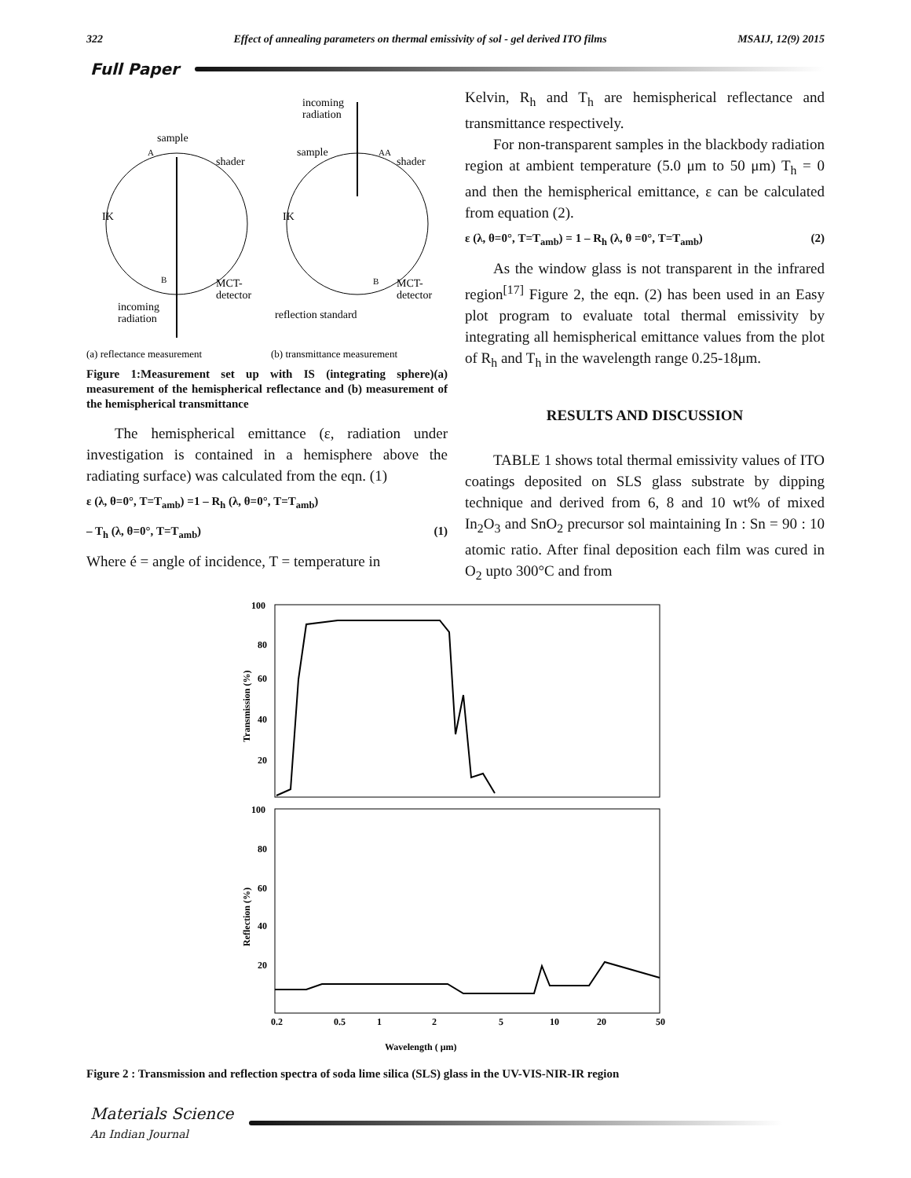322 Effect of annealing parameters on thermal emissivity of sol - gel derived ITO films MSAIJ, 12(9) 2015
Full Paper
sample
A
shader
IK
MCT-
detector
B
incoming
radiation
incoming
radiation
sample
AA
shader
IK
B
MCT-
detector
reflection standard
(a) reflectance measurement
(b) transmittance measurement
Figure 1:Measurement set up with IS (integrating sphere)(a) measurement of the hemispherical reflectance and (b) measurement of the hemispherical transmittance
The hemispherical emittance (ε, radiation under investigation is contained in a hemisphere above the radiating surface) was calculated from the eqn. (1)
ε (λ, θ=0°, T=T<sub>amb</sub>) =1 – R<sub>h</sub> (λ, θ=0°, T=T<sub>amb</sub>)
– T<sub>h</sub> (λ, θ=0°, T=T<sub>amb</sub>) (1)
Where é = angle of incidence, T = temperature in
Kelvin, R<sub>h</sub> and T<sub>h</sub> are hemispherical reflectance and transmittance respectively.
For non-transparent samples in the blackbody radiation region at ambient temperature (5.0 μm to 50 μm) T<sub>h</sub> = 0 and then the hemispherical emittance, ε can be calculated from equation (2).
ε (λ, θ=0°, T=T<sub>amb</sub>) = 1 – R<sub>h</sub> (λ, θ =0°, T=T<sub>amb</sub>) (2)
As the window glass is not transparent in the infrared region<sup>[17]</sup> Figure 2, the eqn. (2) has been used in an Easy plot program to evaluate total thermal emissivity by integrating all hemispherical emittance values from the plot of R<sub>h</sub> and T<sub>h</sub> in the wavelength range 0.25-18μm.
RESULTS AND DISCUSSION
TABLE 1 shows total thermal emissivity values of ITO coatings deposited on SLS glass substrate by dipping technique and derived from 6, 8 and 10 wt% of mixed In<sub>2</sub>O<sub>3</sub> and SnO<sub>2</sub> precursor sol maintaining In : Sn = 90 : 10 atomic ratio. After final deposition each film was cured in O<sub>2</sub> upto 300°C and from
100
80
60
40
20
100
80
60
40
20
Transmission (%)
Reflection (%)
0.2
0.5
1
2
5
10
20
50
Wavelength ( μm)
Figure 2 : Transmission and reflection spectra of soda lime silica (SLS) glass in the UV-VIS-NIR-IR region
Materials Science
An Indian Journal